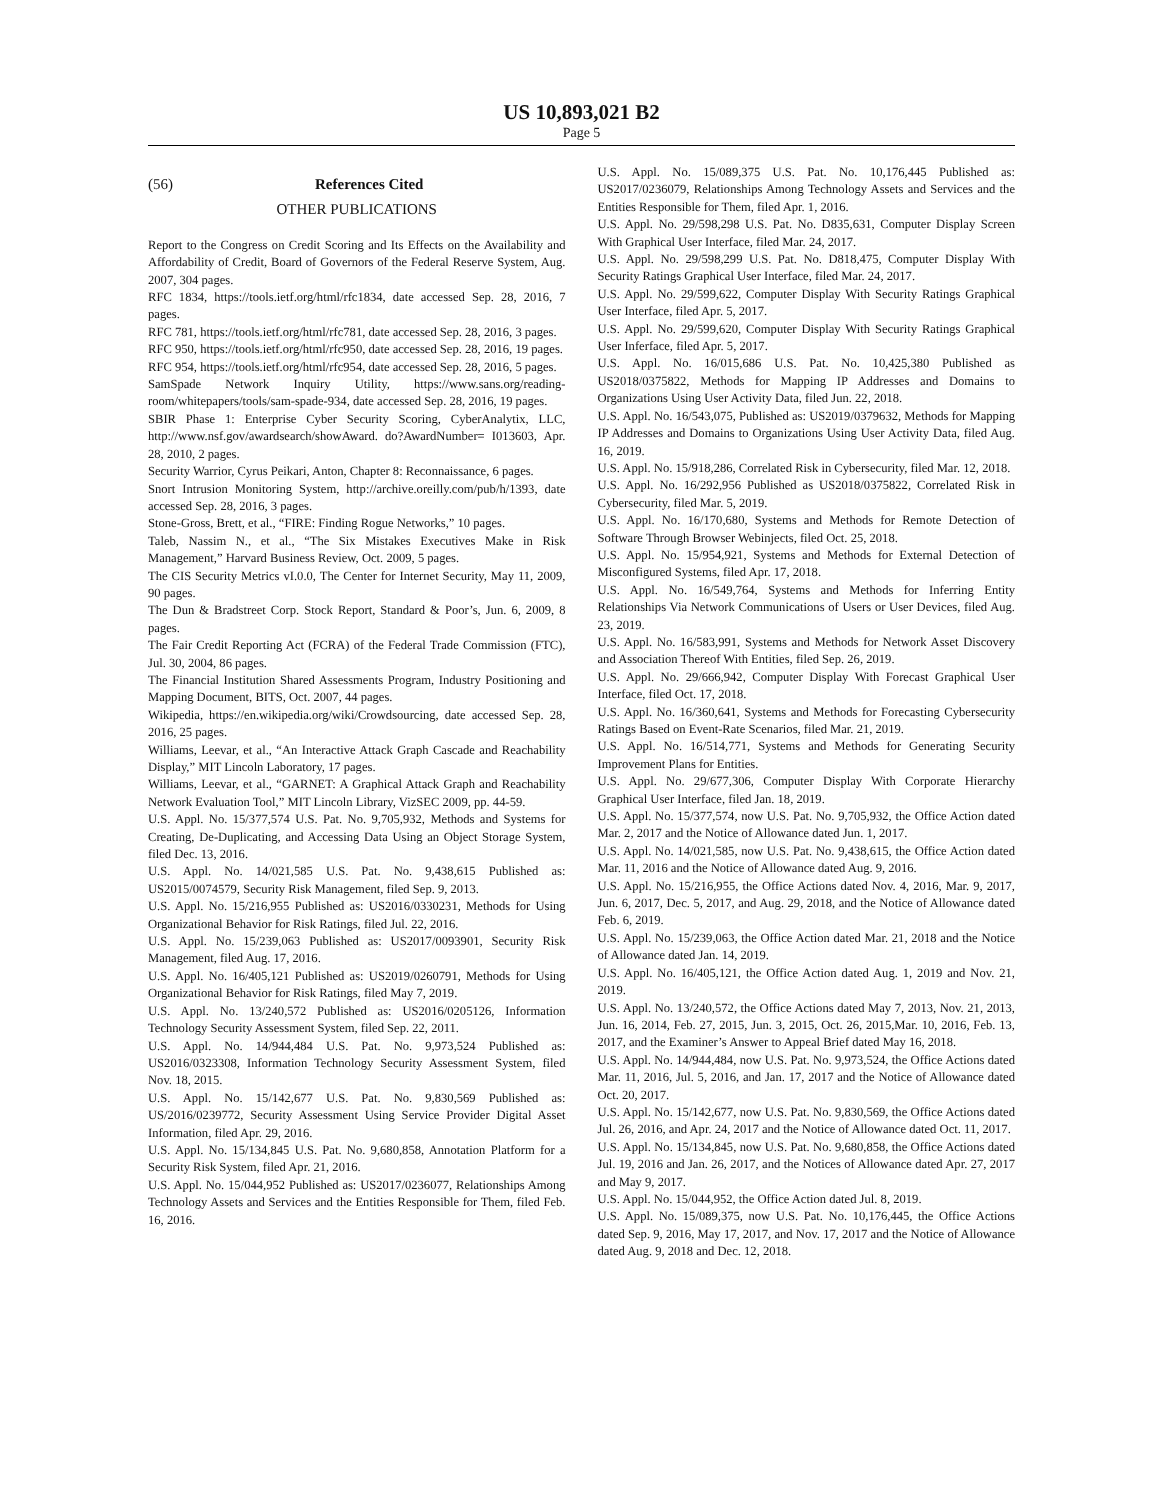US 10,893,021 B2
Page 5
(56) References Cited
OTHER PUBLICATIONS
Report to the Congress on Credit Scoring and Its Effects on the Availability and Affordability of Credit, Board of Governors of the Federal Reserve System, Aug. 2007, 304 pages.
RFC 1834, https://tools.ietf.org/html/rfc1834, date accessed Sep. 28, 2016, 7 pages.
RFC 781, https://tools.ietf.org/html/rfc781, date accessed Sep. 28, 2016, 3 pages.
RFC 950, https://tools.ietf.org/html/rfc950, date accessed Sep. 28, 2016, 19 pages.
RFC 954, https://tools.ietf.org/html/rfc954, date accessed Sep. 28, 2016, 5 pages.
SamSpade Network Inquiry Utility, https://www.sans.org/reading-room/whitepapers/tools/sam-spade-934, date accessed Sep. 28, 2016, 19 pages.
SBIR Phase 1: Enterprise Cyber Security Scoring, CyberAnalytix, LLC, http://www.nsf.gov/awardsearch/showAward. do?AwardNumber= I013603, Apr. 28, 2010, 2 pages.
Security Warrior, Cyrus Peikari, Anton, Chapter 8: Reconnaissance, 6 pages.
Snort Intrusion Monitoring System, http://archive.oreilly.com/pub/h/1393, date accessed Sep. 28, 2016, 3 pages.
Stone-Gross, Brett, et al., “FIRE: Finding Rogue Networks,” 10 pages.
Taleb, Nassim N., et al., “The Six Mistakes Executives Make in Risk Management,” Harvard Business Review, Oct. 2009, 5 pages.
The CIS Security Metrics vI.0.0, The Center for Internet Security, May 11, 2009, 90 pages.
The Dun & Bradstreet Corp. Stock Report, Standard & Poor’s, Jun. 6, 2009, 8 pages.
The Fair Credit Reporting Act (FCRA) of the Federal Trade Commission (FTC), Jul. 30, 2004, 86 pages.
The Financial Institution Shared Assessments Program, Industry Positioning and Mapping Document, BITS, Oct. 2007, 44 pages.
Wikipedia, https://en.wikipedia.org/wiki/Crowdsourcing, date accessed Sep. 28, 2016, 25 pages.
Williams, Leevar, et al., “An Interactive Attack Graph Cascade and Reachability Display,” MIT Lincoln Laboratory, 17 pages.
Williams, Leevar, et al., “GARNET: A Graphical Attack Graph and Reachability Network Evaluation Tool,” MIT Lincoln Library, VizSEC 2009, pp. 44-59.
U.S. Appl. No. 15/377,574 U.S. Pat. No. 9,705,932, Methods and Systems for Creating, De-Duplicating, and Accessing Data Using an Object Storage System, filed Dec. 13, 2016.
U.S. Appl. No. 14/021,585 U.S. Pat. No. 9,438,615 Published as: US2015/0074579, Security Risk Management, filed Sep. 9, 2013.
U.S. Appl. No. 15/216,955 Published as: US2016/0330231, Methods for Using Organizational Behavior for Risk Ratings, filed Jul. 22, 2016.
U.S. Appl. No. 15/239,063 Published as: US2017/0093901, Security Risk Management, filed Aug. 17, 2016.
U.S. Appl. No. 16/405,121 Published as: US2019/0260791, Methods for Using Organizational Behavior for Risk Ratings, filed May 7, 2019.
U.S. Appl. No. 13/240,572 Published as: US2016/0205126, Information Technology Security Assessment System, filed Sep. 22, 2011.
U.S. Appl. No. 14/944,484 U.S. Pat. No. 9,973,524 Published as: US2016/0323308, Information Technology Security Assessment System, filed Nov. 18, 2015.
U.S. Appl. No. 15/142,677 U.S. Pat. No. 9,830,569 Published as: US/2016/0239772, Security Assessment Using Service Provider Digital Asset Information, filed Apr. 29, 2016.
U.S. Appl. No. 15/134,845 U.S. Pat. No. 9,680,858, Annotation Platform for a Security Risk System, filed Apr. 21, 2016.
U.S. Appl. No. 15/044,952 Published as: US2017/0236077, Relationships Among Technology Assets and Services and the Entities Responsible for Them, filed Feb. 16, 2016.
U.S. Appl. No. 15/089,375 U.S. Pat. No. 10,176,445 Published as: US2017/0236079, Relationships Among Technology Assets and Services and the Entities Responsible for Them, filed Apr. 1, 2016.
U.S. Appl. No. 29/598,298 U.S. Pat. No. D835,631, Computer Display Screen With Graphical User Interface, filed Mar. 24, 2017.
U.S. Appl. No. 29/598,299 U.S. Pat. No. D818,475, Computer Display With Security Ratings Graphical User Interface, filed Mar. 24, 2017.
U.S. Appl. No. 29/599,622, Computer Display With Security Ratings Graphical User Interface, filed Apr. 5, 2017.
U.S. Appl. No. 29/599,620, Computer Display With Security Ratings Graphical User Inferface, filed Apr. 5, 2017.
U.S. Appl. No. 16/015,686 U.S. Pat. No. 10,425,380 Published as US2018/0375822, Methods for Mapping IP Addresses and Domains to Organizations Using User Activity Data, filed Jun. 22, 2018.
U.S. Appl. No. 16/543,075, Published as: US2019/0379632, Methods for Mapping IP Addresses and Domains to Organizations Using User Activity Data, filed Aug. 16, 2019.
U.S. Appl. No. 15/918,286, Correlated Risk in Cybersecurity, filed Mar. 12, 2018.
U.S. Appl. No. 16/292,956 Published as US2018/0375822, Correlated Risk in Cybersecurity, filed Mar. 5, 2019.
U.S. Appl. No. 16/170,680, Systems and Methods for Remote Detection of Software Through Browser Webinjects, filed Oct. 25, 2018.
U.S. Appl. No. 15/954,921, Systems and Methods for External Detection of Misconfigured Systems, filed Apr. 17, 2018.
U.S. Appl. No. 16/549,764, Systems and Methods for Inferring Entity Relationships Via Network Communications of Users or User Devices, filed Aug. 23, 2019.
U.S. Appl. No. 16/583,991, Systems and Methods for Network Asset Discovery and Association Thereof With Entities, filed Sep. 26, 2019.
U.S. Appl. No. 29/666,942, Computer Display With Forecast Graphical User Interface, filed Oct. 17, 2018.
U.S. Appl. No. 16/360,641, Systems and Methods for Forecasting Cybersecurity Ratings Based on Event-Rate Scenarios, filed Mar. 21, 2019.
U.S. Appl. No. 16/514,771, Systems and Methods for Generating Security Improvement Plans for Entities.
U.S. Appl. No. 29/677,306, Computer Display With Corporate Hierarchy Graphical User Interface, filed Jan. 18, 2019.
U.S. Appl. No. 15/377,574, now U.S. Pat. No. 9,705,932, the Office Action dated Mar. 2, 2017 and the Notice of Allowance dated Jun. 1, 2017.
U.S. Appl. No. 14/021,585, now U.S. Pat. No. 9,438,615, the Office Action dated Mar. 11, 2016 and the Notice of Allowance dated Aug. 9, 2016.
U.S. Appl. No. 15/216,955, the Office Actions dated Nov. 4, 2016, Mar. 9, 2017, Jun. 6, 2017, Dec. 5, 2017, and Aug. 29, 2018, and the Notice of Allowance dated Feb. 6, 2019.
U.S. Appl. No. 15/239,063, the Office Action dated Mar. 21, 2018 and the Notice of Allowance dated Jan. 14, 2019.
U.S. Appl. No. 16/405,121, the Office Action dated Aug. 1, 2019 and Nov. 21, 2019.
U.S. Appl. No. 13/240,572, the Office Actions dated May 7, 2013, Nov. 21, 2013, Jun. 16, 2014, Feb. 27, 2015, Jun. 3, 2015, Oct. 26, 2015,Mar. 10, 2016, Feb. 13, 2017, and the Examiner’s Answer to Appeal Brief dated May 16, 2018.
U.S. Appl. No. 14/944,484, now U.S. Pat. No. 9,973,524, the Office Actions dated Mar. 11, 2016, Jul. 5, 2016, and Jan. 17, 2017 and the Notice of Allowance dated Oct. 20, 2017.
U.S. Appl. No. 15/142,677, now U.S. Pat. No. 9,830,569, the Office Actions dated Jul. 26, 2016, and Apr. 24, 2017 and the Notice of Allowance dated Oct. 11, 2017.
U.S. Appl. No. 15/134,845, now U.S. Pat. No. 9,680,858, the Office Actions dated Jul. 19, 2016 and Jan. 26, 2017, and the Notices of Allowance dated Apr. 27, 2017 and May 9, 2017.
U.S. Appl. No. 15/044,952, the Office Action dated Jul. 8, 2019.
U.S. Appl. No. 15/089,375, now U.S. Pat. No. 10,176,445, the Office Actions dated Sep. 9, 2016, May 17, 2017, and Nov. 17, 2017 and the Notice of Allowance dated Aug. 9, 2018 and Dec. 12, 2018.